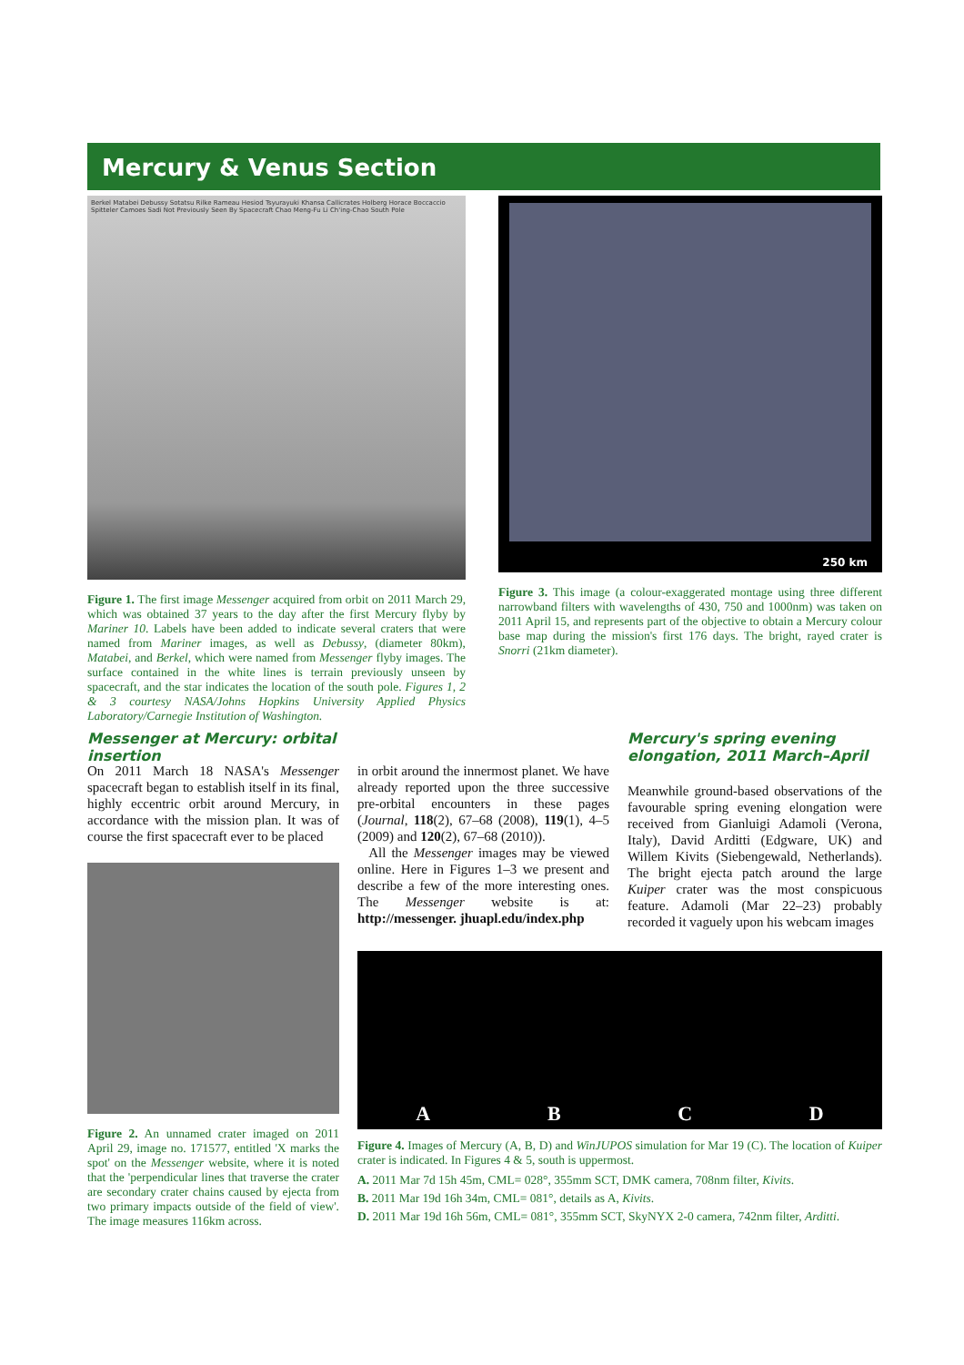Mercury & Venus Section
Berkel Matabei Debussy Sotatsu Rilke Rameau Hesiod Tsyurayuki Khansa Callicrates Holberg Horace Boccaccio Spitteler Camoes Sadi Not Previously Seen By Spacecraft Chao Meng-Fu Li Ch'ing-Chao South Pole
Figure 1. The first image Messenger acquired from orbit on 2011 March 29, which was obtained 37 years to the day after the first Mercury flyby by Mariner 10. Labels have been added to indicate several craters that were named from Mariner images, as well as Debussy, (diameter 80km), Matabei, and Berkel, which were named from Messenger flyby images. The surface contained in the white lines is terrain previously unseen by spacecraft, and the star indicates the location of the south pole. Figures 1, 2 & 3 courtesy NASA/Johns Hopkins University Applied Physics Laboratory/Carnegie Institution of Washington.
250 km
Figure 3. This image (a colour-exaggerated montage using three different narrowband filters with wavelengths of 430, 750 and 1000nm) was taken on 2011 April 15, and represents part of the objective to obtain a Mercury colour base map during the mission's first 176 days. The bright, rayed crater is Snorri (21km diameter).
Messenger at Mercury: orbital insertion
Mercury's spring evening elongation, 2011 March–April
On 2011 March 18 NASA's Messenger spacecraft began to establish itself in its final, highly eccentric orbit around Mercury, in accordance with the mission plan. It was of course the first spacecraft ever to be placed
in orbit around the innermost planet. We have already reported upon the three successive pre-orbital encounters in these pages (Journal, 118(2), 67–68 (2008), 119(1), 4–5 (2009) and 120(2), 67–68 (2010)).
All the Messenger images may be viewed online. Here in Figures 1–3 we present and describe a few of the more interesting ones. The Messenger website is at: http://messenger. jhuapl.edu/index.php
Meanwhile ground-based observations of the favourable spring evening elongation were received from Gianluigi Adamoli (Verona, Italy), David Arditti (Edgware, UK) and Willem Kivits (Siebengewald, Netherlands). The bright ejecta patch around the large Kuiper crater was the most conspicuous feature. Adamoli (Mar 22–23) probably recorded it vaguely upon his webcam images
Figure 2. An unnamed crater imaged on 2011 April 29, image no. 171577, entitled 'X marks the spot' on the Messenger website, where it is noted that the 'perpendicular lines that traverse the crater are secondary crater chains caused by ejecta from two primary impacts outside of the field of view'. The image measures 116km across.
A B C D
Figure 4. Images of Mercury (A, B, D) and WinJUPOS simulation for Mar 19 (C). The location of Kuiper crater is indicated. In Figures 4 & 5, south is uppermost.
A. 2011 Mar 7d 15h 45m, CML= 028°, 355mm SCT, DMK camera, 708nm filter, Kivits.
B. 2011 Mar 19d 16h 34m, CML= 081°, details as A, Kivits.
D. 2011 Mar 19d 16h 56m, CML= 081°, 355mm SCT, SkyNYX 2-0 camera, 742nm filter, Arditti.